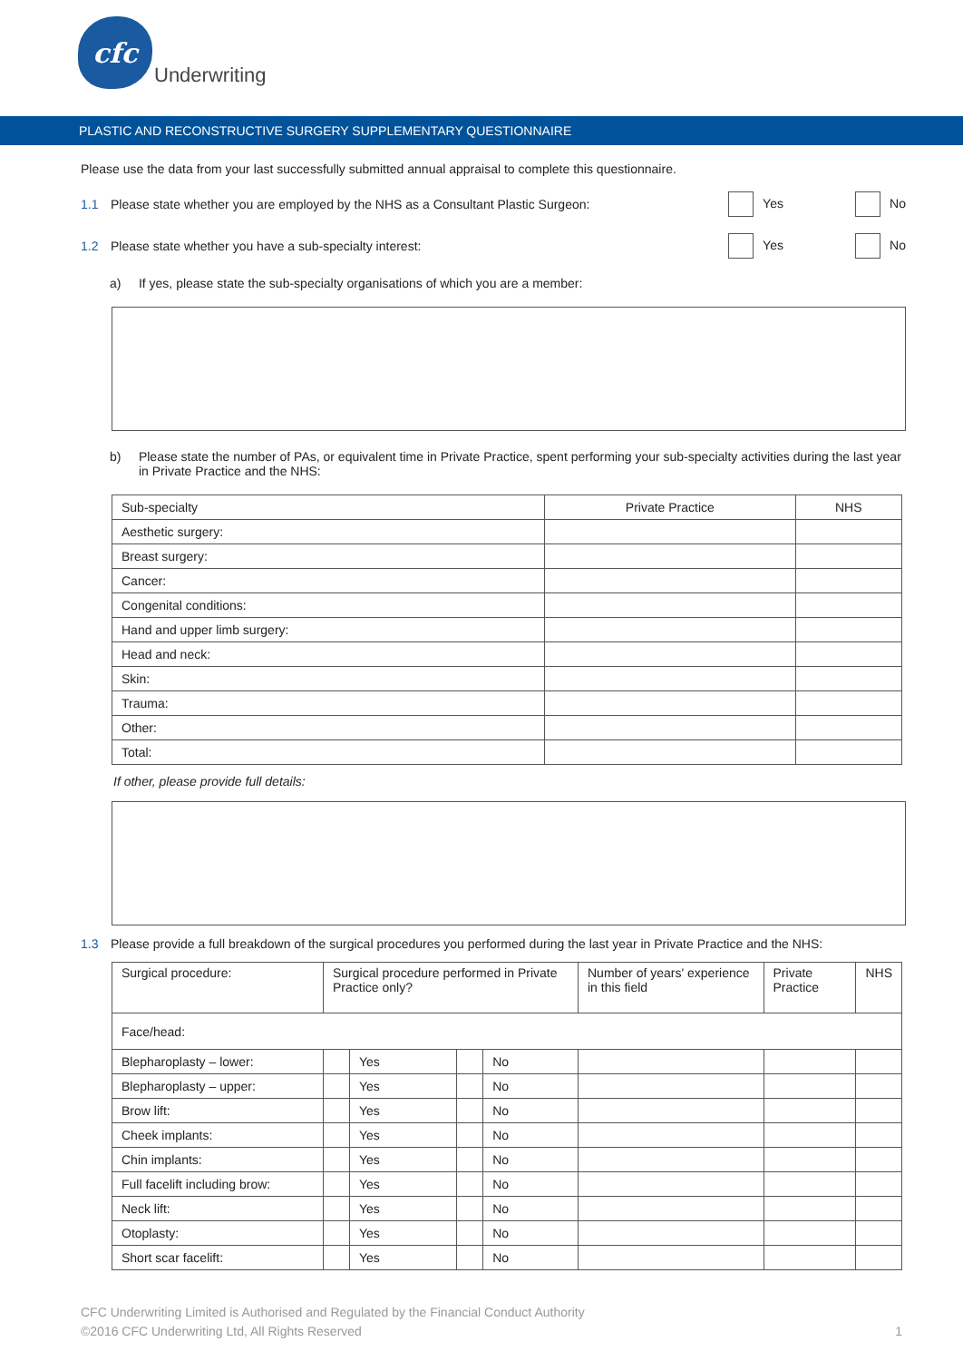cfc
Underwriting
PLASTIC AND RECONSTRUCTIVE SURGERY SUPPLEMENTARY QUESTIONNAIRE
Please use the data from your last successfully submitted annual appraisal to complete this questionnaire.
1.1 Please state whether you are employed by the NHS as a Consultant Plastic Surgeon: Yes No
1.2 Please state whether you have a sub-specialty interest: Yes No
a) If yes, please state the sub-specialty organisations of which you are a member:
b) Please state the number of PAs, or equivalent time in Private Practice, spent performing your sub-specialty activities during the last year in Private Practice and the NHS:
| Sub-specialty | Private Practice | NHS |
| --- | --- | --- |
| Aesthetic surgery: | | |
| Breast surgery: | | |
| Cancer: | | |
| Congenital conditions: | | |
| Hand and upper limb surgery: | | |
| Head and neck: | | |
| Skin: | | |
| Trauma: | | |
| Other: | | |
| Total: | | |
If other, please provide full details:
1.3 Please provide a full breakdown of the surgical procedures you performed during the last year in Private Practice and the NHS:
| Surgical procedure: | Surgical procedure performed in Private Practice only? | | | | Number of years' experience in this field | Private Practice | NHS |
| --- | --- | --- | --- | --- | --- | --- | --- |
| Face/head: | | | | | | | |
| Blepharoplasty – lower: | | Yes | | No | | | |
| Blepharoplasty – upper: | | Yes | | No | | | |
| Brow lift: | | Yes | | No | | | |
| Cheek implants: | | Yes | | No | | | |
| Chin implants: | | Yes | | No | | | |
| Full facelift including brow: | | Yes | | No | | | |
| Neck lift: | | Yes | | No | | | |
| Otoplasty: | | Yes | | No | | | |
| Short scar facelift: | | Yes | | No | | | |
CFC Underwriting Limited is Authorised and Regulated by the Financial Conduct Authority
©2016 CFC Underwriting Ltd, All Rights Reserved 1